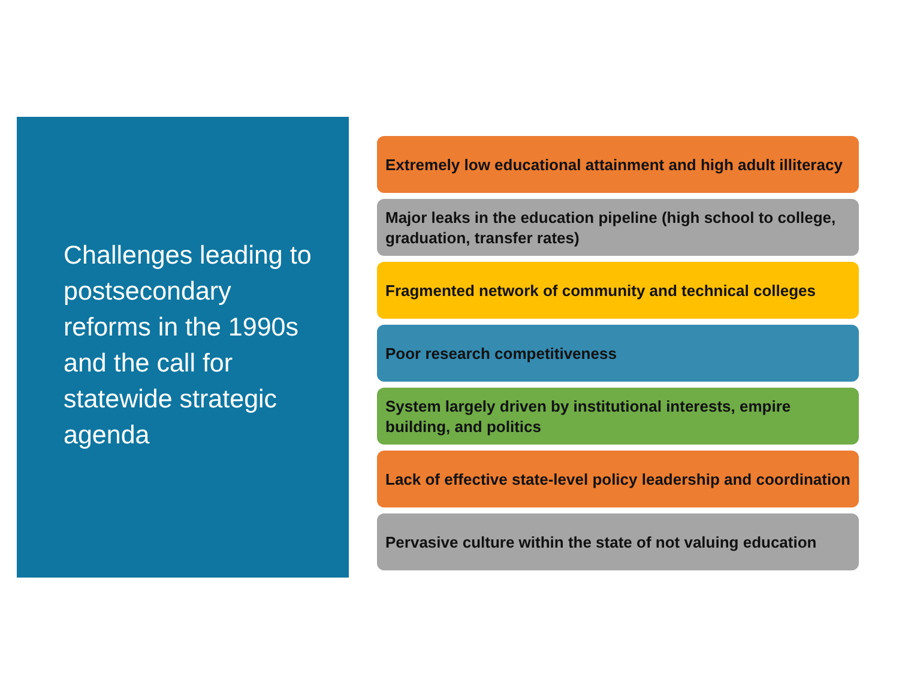Challenges leading to postsecondary reforms in the 1990s and the call for statewide strategic agenda
Extremely low educational attainment and high adult illiteracy
Major leaks in the education pipeline (high school to college, graduation, transfer rates)
Fragmented network of community and technical colleges
Poor research competitiveness
System largely driven by institutional interests, empire building, and politics
Lack of effective state-level policy leadership and coordination
Pervasive culture within the state of not valuing education